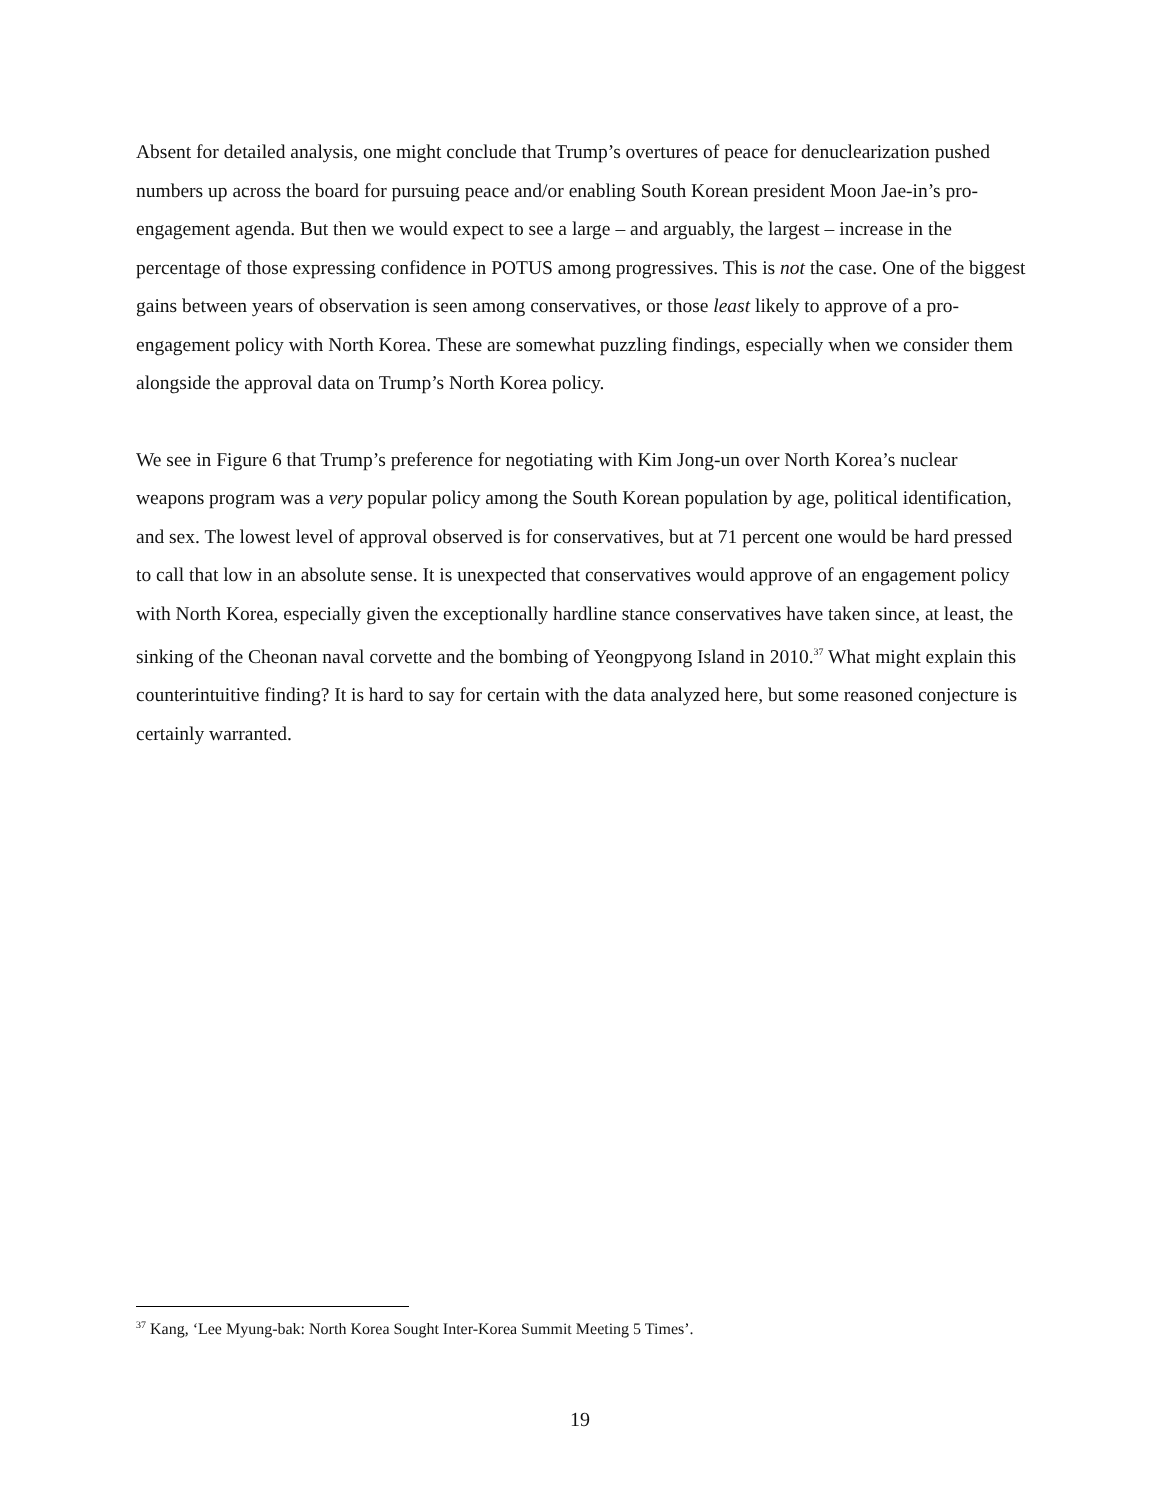Absent for detailed analysis, one might conclude that Trump’s overtures of peace for denuclearization pushed numbers up across the board for pursuing peace and/or enabling South Korean president Moon Jae-in’s pro-engagement agenda. But then we would expect to see a large – and arguably, the largest – increase in the percentage of those expressing confidence in POTUS among progressives. This is not the case. One of the biggest gains between years of observation is seen among conservatives, or those least likely to approve of a pro-engagement policy with North Korea. These are somewhat puzzling findings, especially when we consider them alongside the approval data on Trump’s North Korea policy.
We see in Figure 6 that Trump’s preference for negotiating with Kim Jong-un over North Korea’s nuclear weapons program was a very popular policy among the South Korean population by age, political identification, and sex. The lowest level of approval observed is for conservatives, but at 71 percent one would be hard pressed to call that low in an absolute sense. It is unexpected that conservatives would approve of an engagement policy with North Korea, especially given the exceptionally hardline stance conservatives have taken since, at least, the sinking of the Cheonan naval corvette and the bombing of Yeongpyong Island in 2010.<sup>37</sup> What might explain this counterintuitive finding? It is hard to say for certain with the data analyzed here, but some reasoned conjecture is certainly warranted.
<sup>37</sup> Kang, ‘Lee Myung-bak: North Korea Sought Inter-Korea Summit Meeting 5 Times’.
19